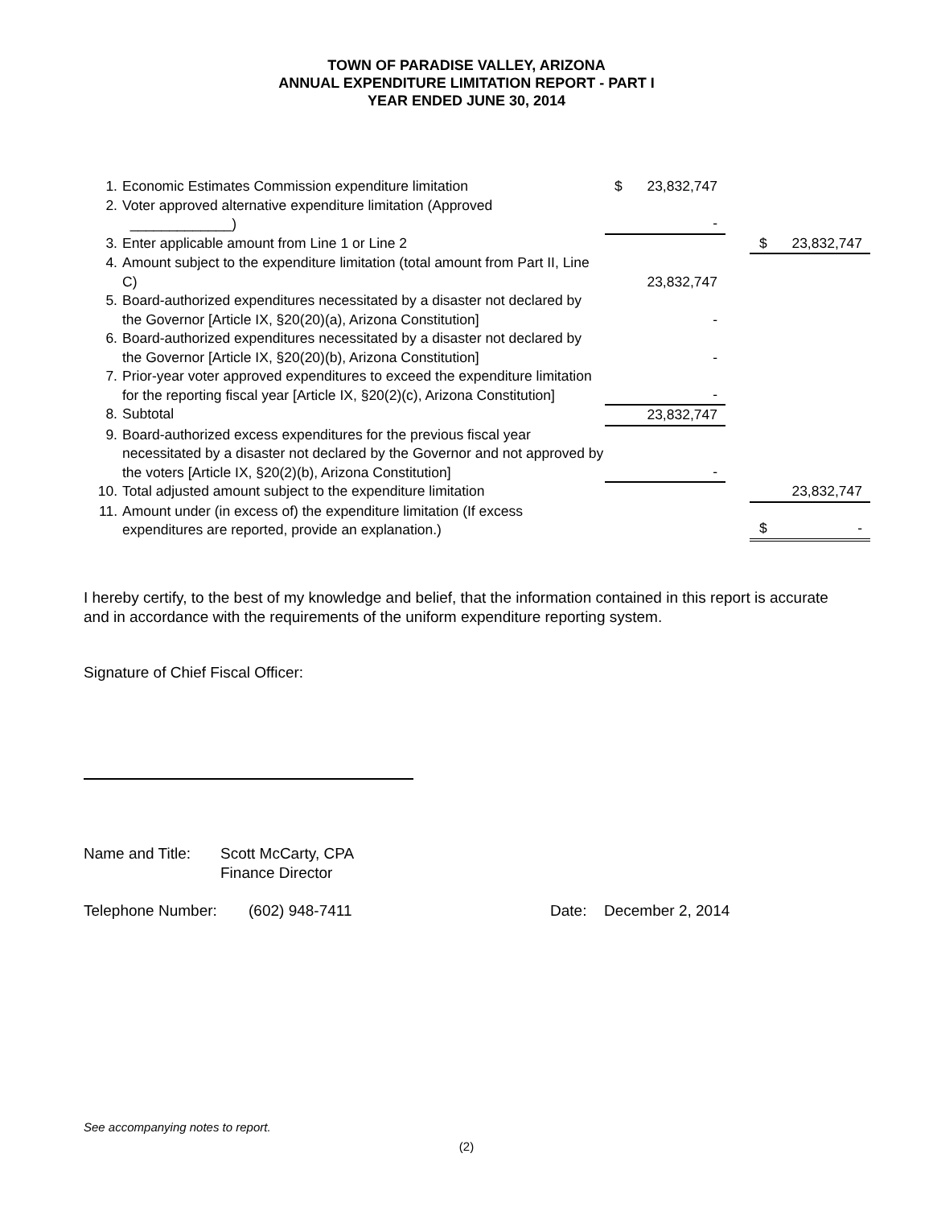TOWN OF PARADISE VALLEY, ARIZONA
ANNUAL EXPENDITURE LIMITATION REPORT - PART I
YEAR ENDED JUNE 30, 2014
| 1. | Economic Estimates Commission expenditure limitation | $ 23,832,747 | | |
| 2. | Voter approved alternative expenditure limitation (Approved _____________) | - | | |
| 3. | Enter applicable amount from Line 1 or Line 2 | | | $ 23,832,747 |
| 4. | Amount subject to the expenditure limitation (total amount from Part II, Line C) | 23,832,747 | | |
| 5. | Board-authorized expenditures necessitated by a disaster not declared by the Governor [Article IX, §20(20)(a), Arizona Constitution] | - | | |
| 6. | Board-authorized expenditures necessitated by a disaster not declared by the Governor [Article IX, §20(20)(b), Arizona Constitution] | - | | |
| 7. | Prior-year voter approved expenditures to exceed the expenditure limitation for the reporting fiscal year [Article IX, §20(2)(c), Arizona Constitution] | - | | |
| 8. | Subtotal | 23,832,747 | | |
| 9. | Board-authorized excess expenditures for the previous fiscal year necessitated by a disaster not declared by the Governor and not approved by the voters [Article IX, §20(2)(b), Arizona Constitution] | - | | |
| 10. | Total adjusted amount subject to the expenditure limitation | | | 23,832,747 |
| 11. | Amount under (in excess of) the expenditure limitation (If excess expenditures are reported, provide an explanation.) | | | $ - |
I hereby certify, to the best of my knowledge and belief, that the information contained in this report is accurate and in accordance with the requirements of the uniform expenditure reporting system.
Signature of Chief Fiscal Officer:
Name and Title: Scott McCarty, CPA
Finance Director
Telephone Number: (602) 948-7411 Date: December 2, 2014
See accompanying notes to report.
(2)